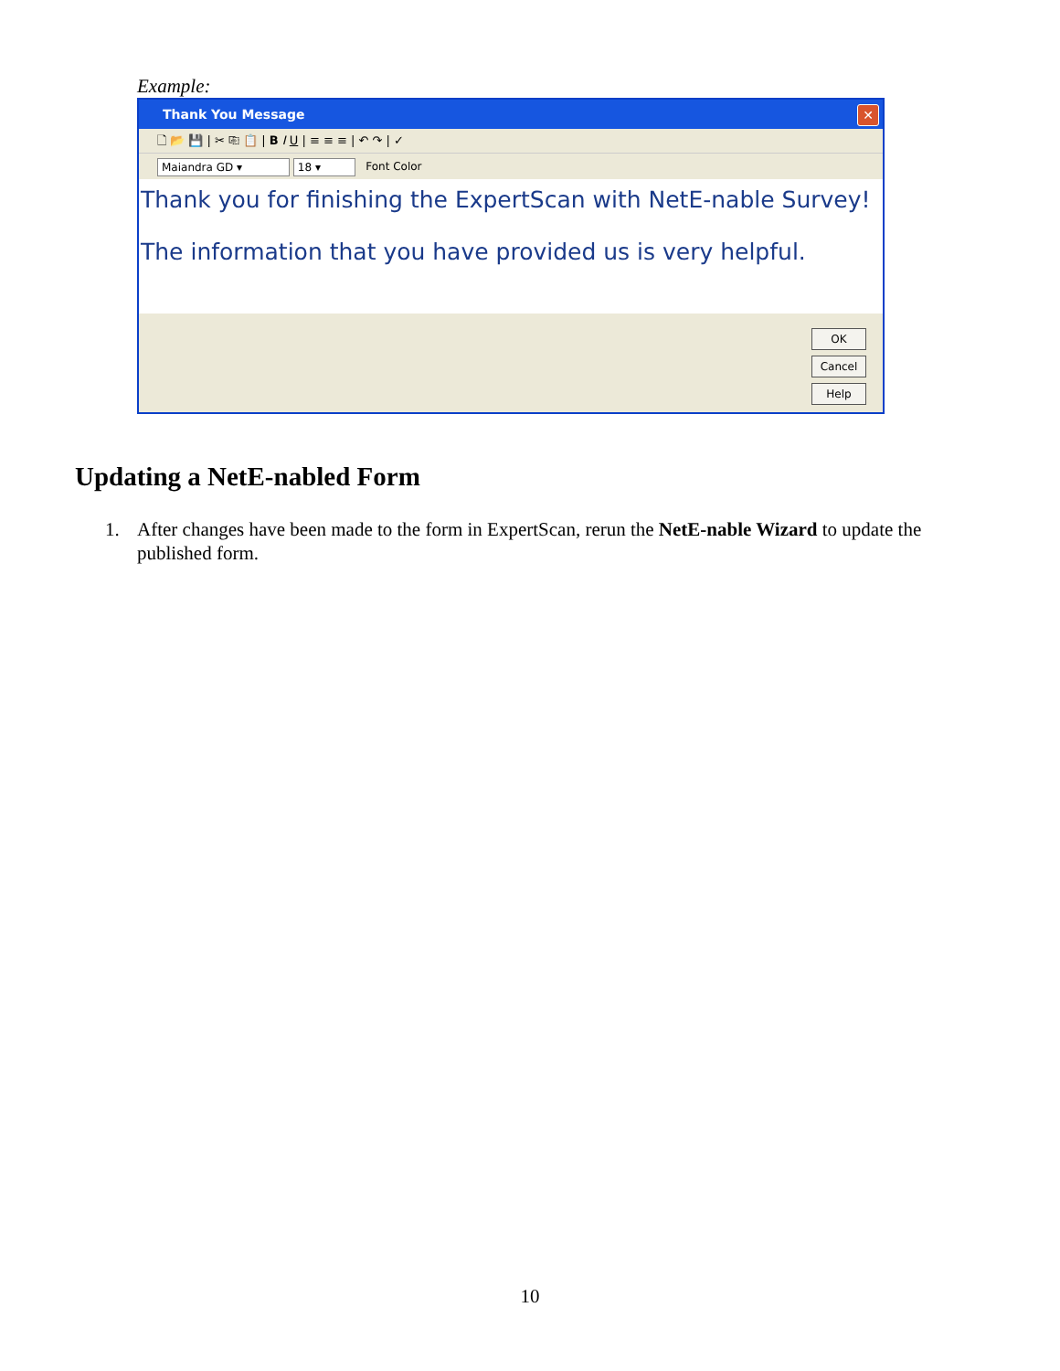Example:
Thank You Message
✕
🗋 📂 💾 | ✂ ⎘ 📋 | B I U | ≡ ≡ ≡ | ↶ ↷ | ✓
Maiandra GD ▾ 18 ▾ Font Color
Thank you for finishing the ExpertScan with NetE-nable Survey!
The information that you have provided us is very helpful.
OK
Cancel
Help
Updating a NetE-nabled Form
1. After changes have been made to the form in ExpertScan, rerun the NetE-nable Wizard to update the published form.
10